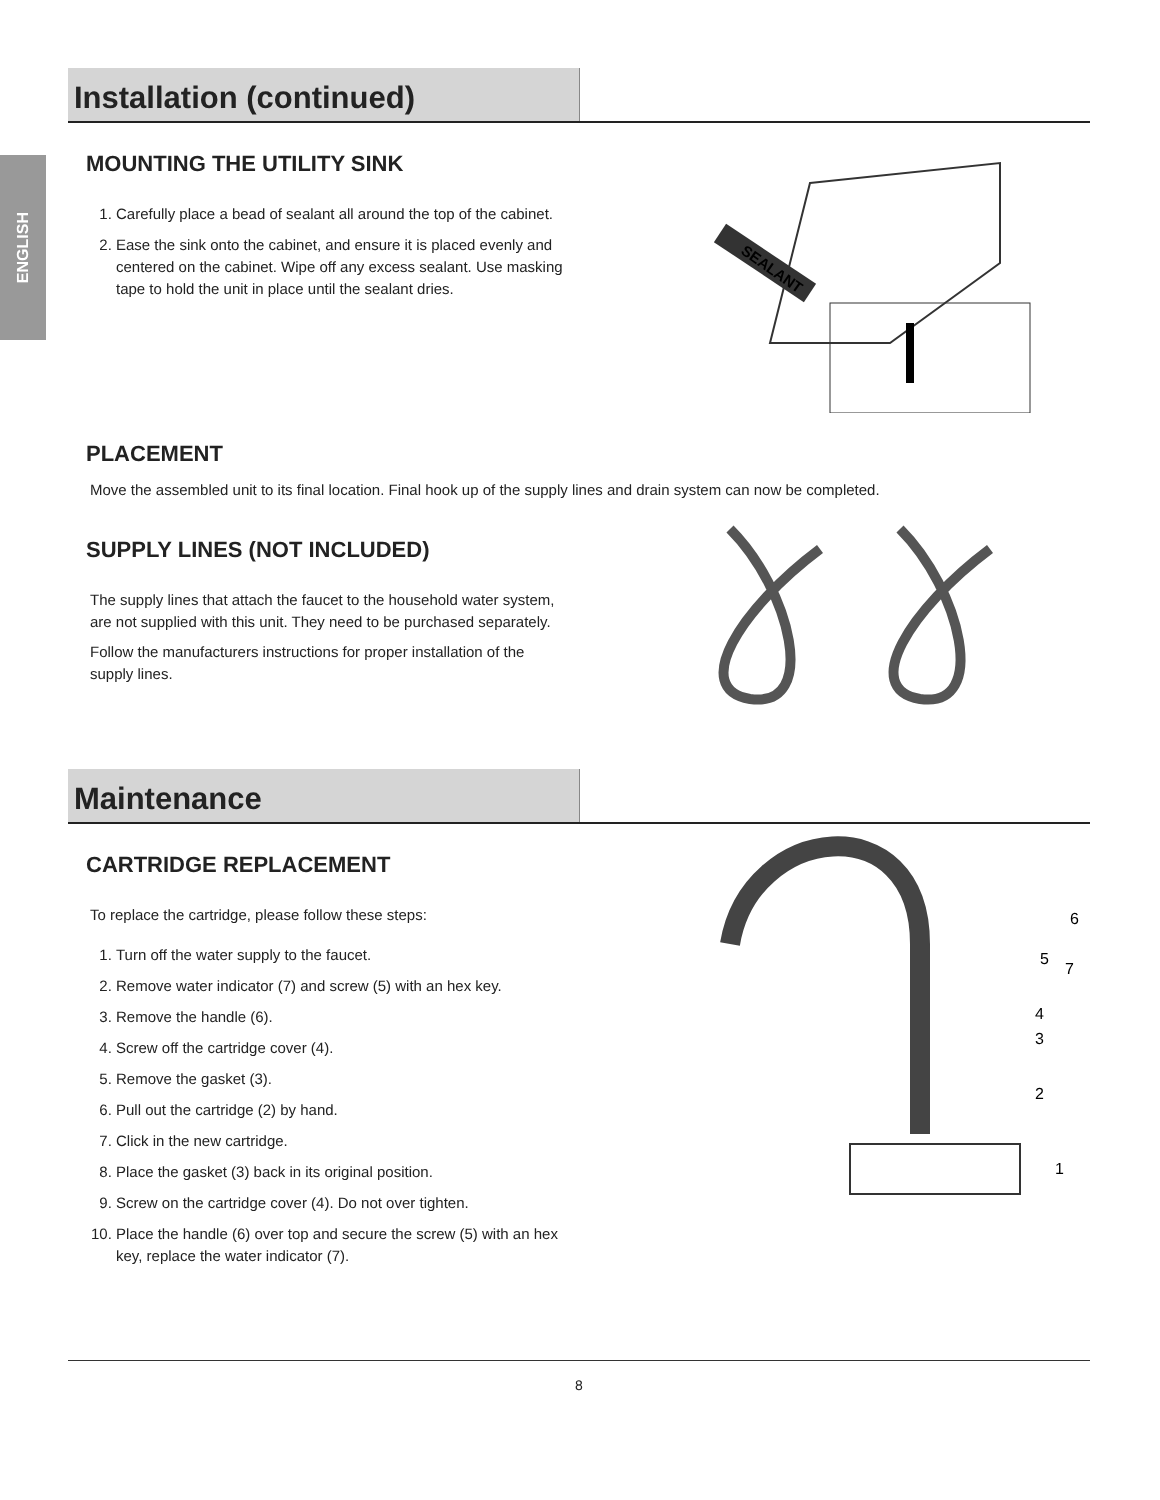ENGLISH
Installation (continued)
MOUNTING THE UTILITY SINK
1. Carefully place a bead of sealant all around the top of the cabinet.
2. Ease the sink onto the cabinet, and ensure it is placed evenly and centered on the cabinet. Wipe off any excess sealant. Use masking tape to hold the unit in place until the sealant dries.
SEALANT
PLACEMENT
Move the assembled unit to its final location. Final hook up of the supply lines and drain system can now be completed.
SUPPLY LINES (NOT INCLUDED)
The supply lines that attach the faucet to the household water system, are not supplied with this unit. They need to be purchased separately.
Follow the manufacturers instructions for proper installation of the supply lines.
Maintenance
CARTRIDGE REPLACEMENT
To replace the cartridge, please follow these steps:
1. Turn off the water supply to the faucet.
2. Remove water indicator (7) and screw (5) with an hex key.
3. Remove the handle (6).
4. Screw off the cartridge cover (4).
5. Remove the gasket (3).
6. Pull out the cartridge (2) by hand.
7. Click in the new cartridge.
8. Place the gasket (3) back in its original position.
9. Screw on the cartridge cover (4). Do not over tighten.
10. Place the handle (6) over top and secure the screw (5) with an hex key, replace the water indicator (7).
6
5
7
4
3
2
1
8